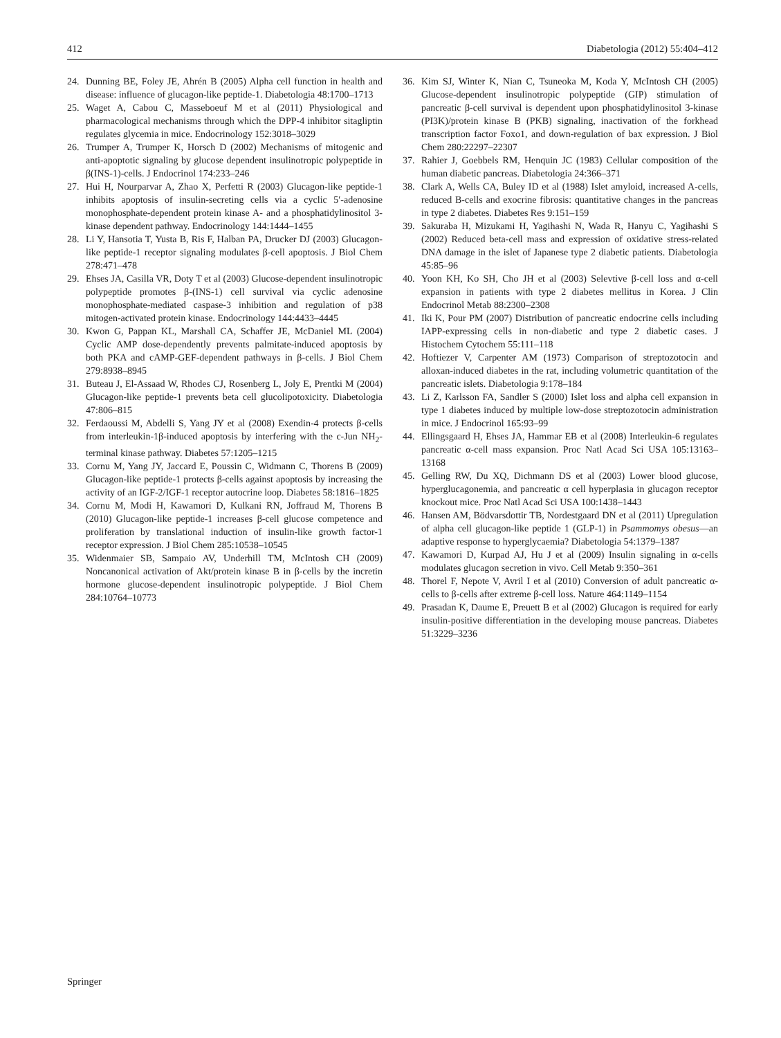412 Diabetologia (2012) 55:404–412
24. Dunning BE, Foley JE, Ahrén B (2005) Alpha cell function in health and disease: influence of glucagon-like peptide-1. Diabetologia 48:1700–1713
25. Waget A, Cabou C, Masseboeuf M et al (2011) Physiological and pharmacological mechanisms through which the DPP-4 inhibitor sitagliptin regulates glycemia in mice. Endocrinology 152:3018–3029
26. Trumper A, Trumper K, Horsch D (2002) Mechanisms of mitogenic and anti-apoptotic signaling by glucose dependent insulinotropic polypeptide in β(INS-1)-cells. J Endocrinol 174:233–246
27. Hui H, Nourparvar A, Zhao X, Perfetti R (2003) Glucagon-like peptide-1 inhibits apoptosis of insulin-secreting cells via a cyclic 5′-adenosine monophosphate-dependent protein kinase A- and a phosphatidylinositol 3-kinase dependent pathway. Endocrinology 144:1444–1455
28. Li Y, Hansotia T, Yusta B, Ris F, Halban PA, Drucker DJ (2003) Glucagon-like peptide-1 receptor signaling modulates β-cell apoptosis. J Biol Chem 278:471–478
29. Ehses JA, Casilla VR, Doty T et al (2003) Glucose-dependent insulinotropic polypeptide promotes β-(INS-1) cell survival via cyclic adenosine monophosphate-mediated caspase-3 inhibition and regulation of p38 mitogen-activated protein kinase. Endocrinology 144:4433–4445
30. Kwon G, Pappan KL, Marshall CA, Schaffer JE, McDaniel ML (2004) Cyclic AMP dose-dependently prevents palmitate-induced apoptosis by both PKA and cAMP-GEF-dependent pathways in β-cells. J Biol Chem 279:8938–8945
31. Buteau J, El-Assaad W, Rhodes CJ, Rosenberg L, Joly E, Prentki M (2004) Glucagon-like peptide-1 prevents beta cell glucolipotoxicity. Diabetologia 47:806–815
32. Ferdaoussi M, Abdelli S, Yang JY et al (2008) Exendin-4 protects β-cells from interleukin-1β-induced apoptosis by interfering with the c-Jun NH<sub>2</sub>-terminal kinase pathway. Diabetes 57:1205–1215
33. Cornu M, Yang JY, Jaccard E, Poussin C, Widmann C, Thorens B (2009) Glucagon-like peptide-1 protects β-cells against apoptosis by increasing the activity of an IGF-2/IGF-1 receptor autocrine loop. Diabetes 58:1816–1825
34. Cornu M, Modi H, Kawamori D, Kulkani RN, Joffraud M, Thorens B (2010) Glucagon-like peptide-1 increases β-cell glucose competence and proliferation by translational induction of insulin-like growth factor-1 receptor expression. J Biol Chem 285:10538–10545
35. Widenmaier SB, Sampaio AV, Underhill TM, McIntosh CH (2009) Noncanonical activation of Akt/protein kinase B in β-cells by the incretin hormone glucose-dependent insulinotropic polypeptide. J Biol Chem 284:10764–10773
36. Kim SJ, Winter K, Nian C, Tsuneoka M, Koda Y, McIntosh CH (2005) Glucose-dependent insulinotropic polypeptide (GIP) stimulation of pancreatic β-cell survival is dependent upon phosphatidylinositol 3-kinase (PI3K)/protein kinase B (PKB) signaling, inactivation of the forkhead transcription factor Foxo1, and down-regulation of bax expression. J Biol Chem 280:22297–22307
37. Rahier J, Goebbels RM, Henquin JC (1983) Cellular composition of the human diabetic pancreas. Diabetologia 24:366–371
38. Clark A, Wells CA, Buley ID et al (1988) Islet amyloid, increased A-cells, reduced B-cells and exocrine fibrosis: quantitative changes in the pancreas in type 2 diabetes. Diabetes Res 9:151–159
39. Sakuraba H, Mizukami H, Yagihashi N, Wada R, Hanyu C, Yagihashi S (2002) Reduced beta-cell mass and expression of oxidative stress-related DNA damage in the islet of Japanese type 2 diabetic patients. Diabetologia 45:85–96
40. Yoon KH, Ko SH, Cho JH et al (2003) Selevtive β-cell loss and α-cell expansion in patients with type 2 diabetes mellitus in Korea. J Clin Endocrinol Metab 88:2300–2308
41. Iki K, Pour PM (2007) Distribution of pancreatic endocrine cells including IAPP-expressing cells in non-diabetic and type 2 diabetic cases. J Histochem Cytochem 55:111–118
42. Hoftiezer V, Carpenter AM (1973) Comparison of streptozotocin and alloxan-induced diabetes in the rat, including volumetric quantitation of the pancreatic islets. Diabetologia 9:178–184
43. Li Z, Karlsson FA, Sandler S (2000) Islet loss and alpha cell expansion in type 1 diabetes induced by multiple low-dose streptozotocin administration in mice. J Endocrinol 165:93–99
44. Ellingsgaard H, Ehses JA, Hammar EB et al (2008) Interleukin-6 regulates pancreatic α-cell mass expansion. Proc Natl Acad Sci USA 105:13163–13168
45. Gelling RW, Du XQ, Dichmann DS et al (2003) Lower blood glucose, hyperglucagonemia, and pancreatic α cell hyperplasia in glucagon receptor knockout mice. Proc Natl Acad Sci USA 100:1438–1443
46. Hansen AM, Bödvarsdottir TB, Nordestgaard DN et al (2011) Upregulation of alpha cell glucagon-like peptide 1 (GLP-1) in Psammomys obesus—an adaptive response to hyperglycaemia? Diabetologia 54:1379–1387
47. Kawamori D, Kurpad AJ, Hu J et al (2009) Insulin signaling in α-cells modulates glucagon secretion in vivo. Cell Metab 9:350–361
48. Thorel F, Nepote V, Avril I et al (2010) Conversion of adult pancreatic α-cells to β-cells after extreme β-cell loss. Nature 464:1149–1154
49. Prasadan K, Daume E, Preuett B et al (2002) Glucagon is required for early insulin-positive differentiation in the developing mouse pancreas. Diabetes 51:3229–3236
Springer